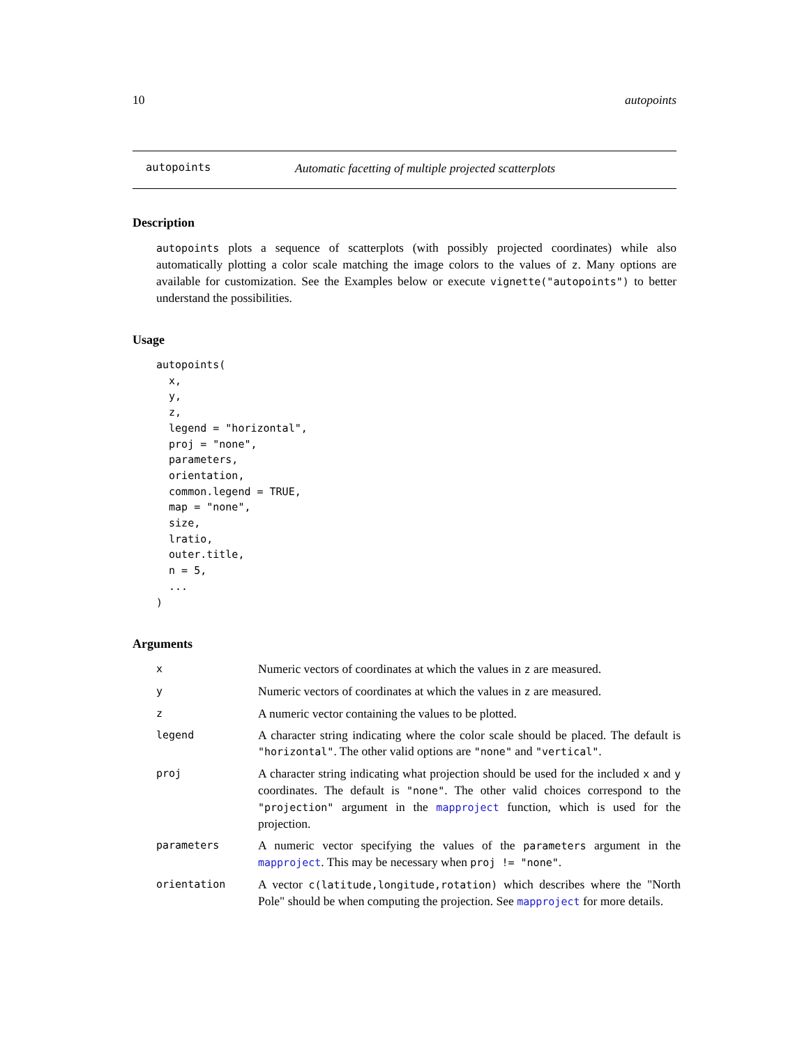10 autopoints
autopoints Automatic facetting of multiple projected scatterplots
Description
autopoints plots a sequence of scatterplots (with possibly projected coordinates) while also automatically plotting a color scale matching the image colors to the values of z. Many options are available for customization. See the Examples below or execute vignette("autopoints") to better understand the possibilities.
Usage
autopoints(
  x,
  y,
  z,
  legend = "horizontal",
  proj = "none",
  parameters,
  orientation,
  common.legend = TRUE,
  map = "none",
  size,
  lratio,
  outer.title,
  n = 5,
  ...
)
Arguments
| x | Numeric vectors of coordinates at which the values in z are measured. |
| y | Numeric vectors of coordinates at which the values in z are measured. |
| z | A numeric vector containing the values to be plotted. |
| legend | A character string indicating where the color scale should be placed. The default is "horizontal" . The other valid options are "none" and "vertical" . |
| proj | A character string indicating what projection should be used for the included x and y coordinates. The default is "none" . The other valid choices correspond to the "projection" argument in the mapproject function, which is used for the projection. |
| parameters | A numeric vector specifying the values of the parameters argument in the mapproject . This may be necessary when proj != "none" . |
| orientation | A vector c(latitude,longitude,rotation) which describes where the "North Pole" should be when computing the projection. See mapproject for more details. |